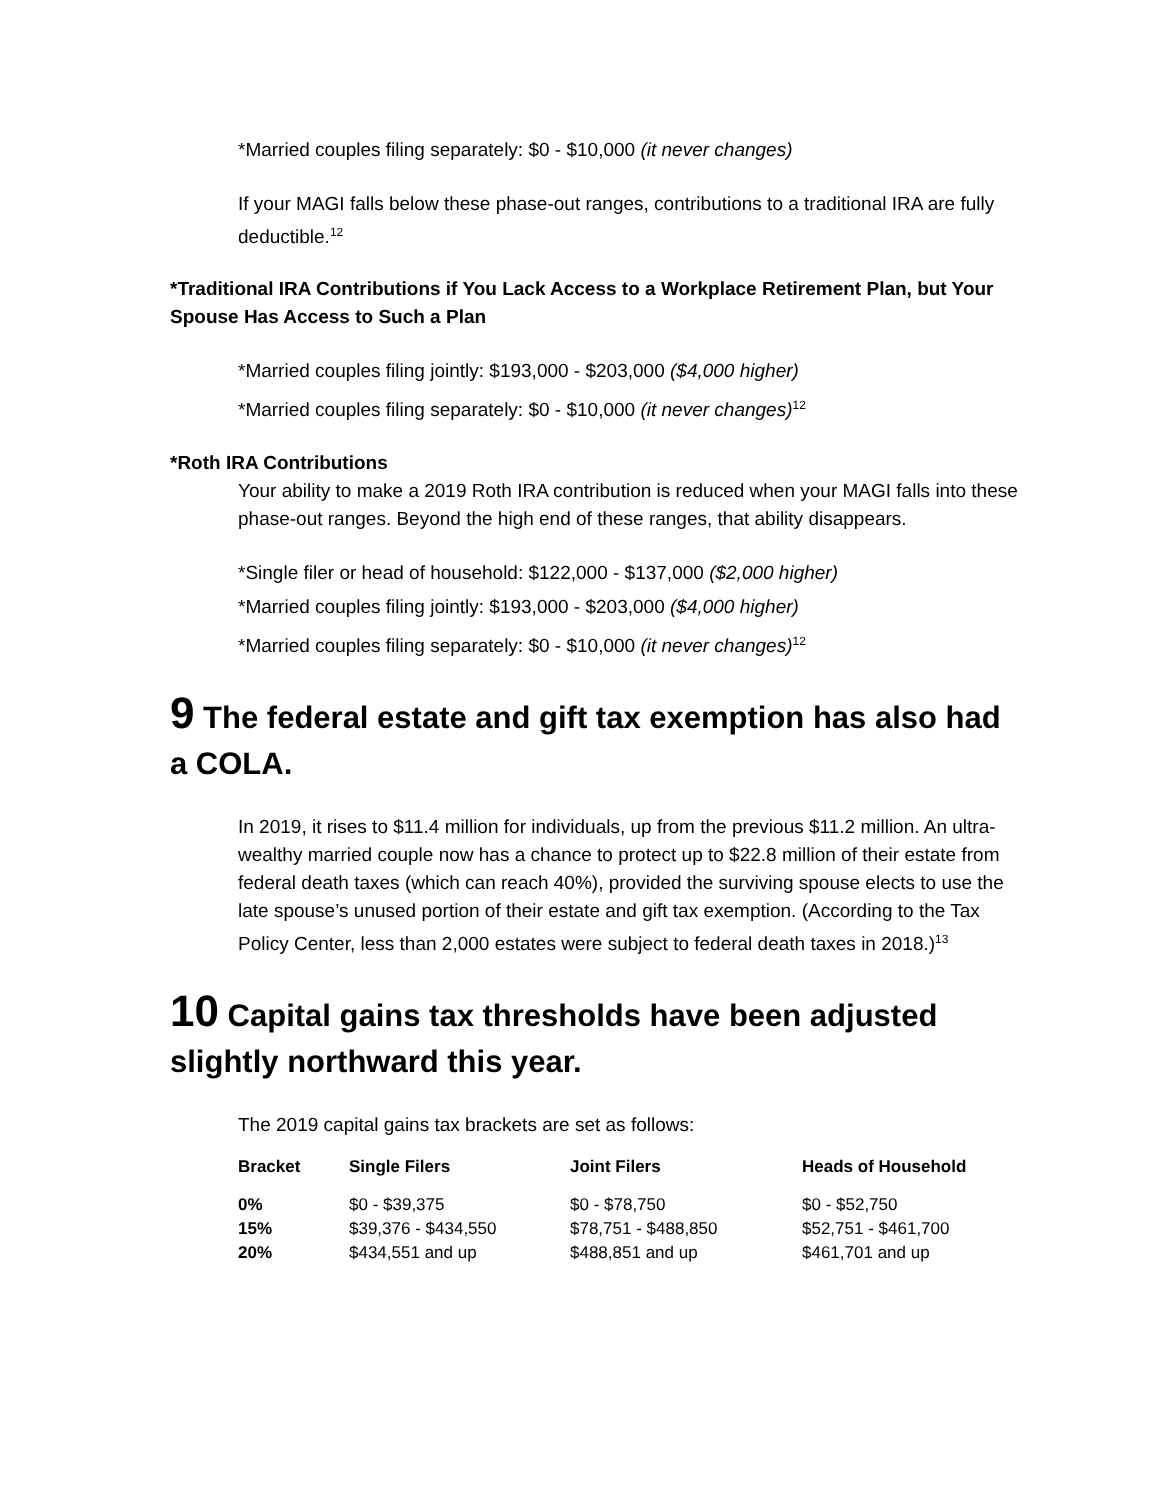*Married couples filing separately: $0 - $10,000 (it never changes)
If your MAGI falls below these phase-out ranges, contributions to a traditional IRA are fully deductible.<sup>12</sup>
*Traditional IRA Contributions if You Lack Access to a Workplace Retirement Plan, but Your Spouse Has Access to Such a Plan
*Married couples filing jointly: $193,000 - $203,000 ($4,000 higher)
*Married couples filing separately: $0 - $10,000 (it never changes)<sup>12</sup>
*Roth IRA Contributions
Your ability to make a 2019 Roth IRA contribution is reduced when your MAGI falls into these phase-out ranges. Beyond the high end of these ranges, that ability disappears.
*Single filer or head of household: $122,000 - $137,000 ($2,000 higher)
*Married couples filing jointly: $193,000 - $203,000 ($4,000 higher)
*Married couples filing separately: $0 - $10,000 (it never changes)<sup>12</sup>
9 The federal estate and gift tax exemption has also had a COLA.
In 2019, it rises to $11.4 million for individuals, up from the previous $11.2 million. An ultra-wealthy married couple now has a chance to protect up to $22.8 million of their estate from federal death taxes (which can reach 40%), provided the surviving spouse elects to use the late spouse’s unused portion of their estate and gift tax exemption. (According to the Tax Policy Center, less than 2,000 estates were subject to federal death taxes in 2018.)<sup>13</sup>
10 Capital gains tax thresholds have been adjusted slightly northward this year.
The 2019 capital gains tax brackets are set as follows:
| Bracket | Single Filers | Joint Filers | Heads of Household |
| --- | --- | --- | --- |
| 0% | $0 - $39,375 | $0 - $78,750 | $0 - $52,750 |
| 15% | $39,376 - $434,550 | $78,751 - $488,850 | $52,751 - $461,700 |
| 20% | $434,551 and up | $488,851 and up | $461,701 and up |